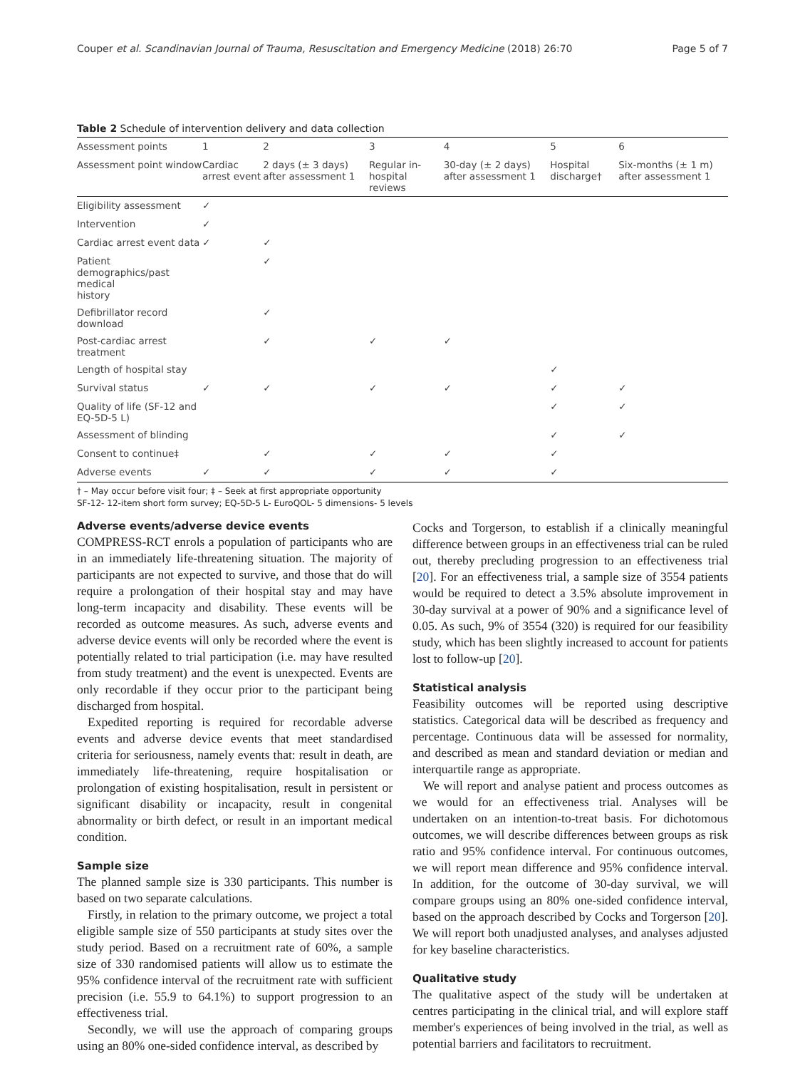Couper et al. Scandinavian Journal of Trauma, Resuscitation and Emergency Medicine (2018) 26:70 Page 5 of 7
Table 2 Schedule of intervention delivery and data collection
| Assessment points | 1 | 2 | 3 | 4 | 5 | 6 |
| --- | --- | --- | --- | --- | --- | --- |
| Assessment point window | Cardiac arrest event | 2 days (± 3 days) after assessment 1 | Regular in-hospital reviews | 30-day (± 2 days) after assessment 1 | Hospital discharge† | Six-months (± 1 m) after assessment 1 |
| Eligibility assessment | ✓ | | | | | |
| Intervention | ✓ | | | | | |
| Cardiac arrest event data | ✓ | ✓ | | | | |
| Patient demographics/past medical history | | ✓ | | | | |
| Defibrillator record download | | ✓ | | | | |
| Post-cardiac arrest treatment | | ✓ | ✓ | ✓ | | |
| Length of hospital stay | | | | | ✓ | |
| Survival status | ✓ | ✓ | ✓ | ✓ | ✓ | ✓ |
| Quality of life (SF-12 and EQ-5D-5 L) | | | | | ✓ | ✓ |
| Assessment of blinding | | | | | ✓ | ✓ |
| Consent to continue‡ | | ✓ | ✓ | ✓ | ✓ | |
| Adverse events | ✓ | ✓ | ✓ | ✓ | ✓ | |
† – May occur before visit four; ‡ – Seek at first appropriate opportunity
SF-12- 12-item short form survey; EQ-5D-5 L- EuroQOL- 5 dimensions- 5 levels
Adverse events/adverse device events
COMPRESS-RCT enrols a population of participants who are in an immediately life-threatening situation. The majority of participants are not expected to survive, and those that do will require a prolongation of their hospital stay and may have long-term incapacity and disability. These events will be recorded as outcome measures. As such, adverse events and adverse device events will only be recorded where the event is potentially related to trial participation (i.e. may have resulted from study treatment) and the event is unexpected. Events are only recordable if they occur prior to the participant being discharged from hospital.
Expedited reporting is required for recordable adverse events and adverse device events that meet standardised criteria for seriousness, namely events that: result in death, are immediately life-threatening, require hospitalisation or prolongation of existing hospitalisation, result in persistent or significant disability or incapacity, result in congenital abnormality or birth defect, or result in an important medical condition.
Sample size
The planned sample size is 330 participants. This number is based on two separate calculations.
Firstly, in relation to the primary outcome, we project a total eligible sample size of 550 participants at study sites over the study period. Based on a recruitment rate of 60%, a sample size of 330 randomised patients will allow us to estimate the 95% confidence interval of the recruitment rate with sufficient precision (i.e. 55.9 to 64.1%) to support progression to an effectiveness trial.
Secondly, we will use the approach of comparing groups using an 80% one-sided confidence interval, as described by
Cocks and Torgerson, to establish if a clinically meaningful difference between groups in an effectiveness trial can be ruled out, thereby precluding progression to an effectiveness trial [20]. For an effectiveness trial, a sample size of 3554 patients would be required to detect a 3.5% absolute improvement in 30-day survival at a power of 90% and a significance level of 0.05. As such, 9% of 3554 (320) is required for our feasibility study, which has been slightly increased to account for patients lost to follow-up [20].
Statistical analysis
Feasibility outcomes will be reported using descriptive statistics. Categorical data will be described as frequency and percentage. Continuous data will be assessed for normality, and described as mean and standard deviation or median and interquartile range as appropriate.
We will report and analyse patient and process outcomes as we would for an effectiveness trial. Analyses will be undertaken on an intention-to-treat basis. For dichotomous outcomes, we will describe differences between groups as risk ratio and 95% confidence interval. For continuous outcomes, we will report mean difference and 95% confidence interval. In addition, for the outcome of 30-day survival, we will compare groups using an 80% one-sided confidence interval, based on the approach described by Cocks and Torgerson [20]. We will report both unadjusted analyses, and analyses adjusted for key baseline characteristics.
Qualitative study
The qualitative aspect of the study will be undertaken at centres participating in the clinical trial, and will explore staff member's experiences of being involved in the trial, as well as potential barriers and facilitators to recruitment.